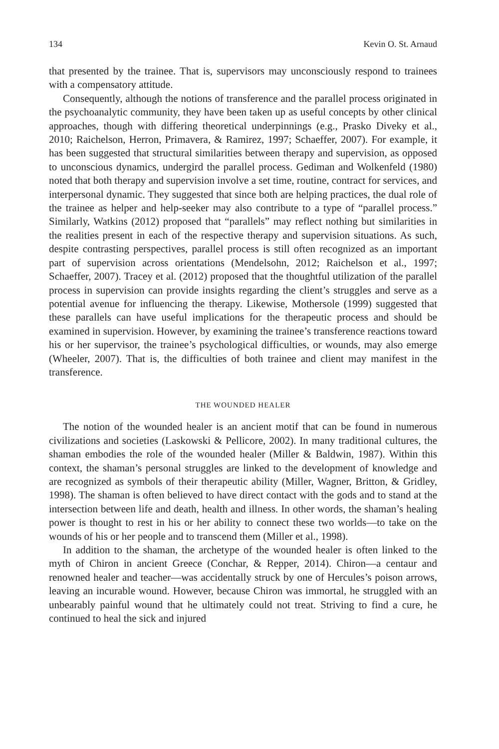134 Kevin O. St. Arnaud
that presented by the trainee. That is, supervisors may unconsciously respond to trainees with a compensatory attitude.
Consequently, although the notions of transference and the parallel process originated in the psychoanalytic community, they have been taken up as useful concepts by other clinical approaches, though with differing theoretical underpinnings (e.g., Prasko Diveky et al., 2010; Raichelson, Herron, Primavera, & Ramirez, 1997; Schaeffer, 2007). For example, it has been suggested that structural similarities between therapy and supervision, as opposed to unconscious dynamics, undergird the parallel process. Gediman and Wolkenfeld (1980) noted that both therapy and supervision involve a set time, routine, contract for services, and interpersonal dynamic. They suggested that since both are helping practices, the dual role of the trainee as helper and help-seeker may also contribute to a type of “parallel process.” Similarly, Watkins (2012) proposed that “parallels” may reflect nothing but similarities in the realities present in each of the respective therapy and supervision situations. As such, despite contrasting perspectives, parallel process is still often recognized as an important part of supervision across orientations (Mendelsohn, 2012; Raichelson et al., 1997; Schaeffer, 2007). Tracey et al. (2012) proposed that the thoughtful utilization of the parallel process in supervision can provide insights regarding the client’s struggles and serve as a potential avenue for influencing the therapy. Likewise, Mothersole (1999) suggested that these parallels can have useful implications for the therapeutic process and should be examined in supervision. However, by examining the trainee’s transference reactions toward his or her supervisor, the trainee’s psychological difficulties, or wounds, may also emerge (Wheeler, 2007). That is, the difficulties of both trainee and client may manifest in the transference.
THE WOUNDED HEALER
The notion of the wounded healer is an ancient motif that can be found in numerous civilizations and societies (Laskowski & Pellicore, 2002). In many traditional cultures, the shaman embodies the role of the wounded healer (Miller & Baldwin, 1987). Within this context, the shaman’s personal struggles are linked to the development of knowledge and are recognized as symbols of their therapeutic ability (Miller, Wagner, Britton, & Gridley, 1998). The shaman is often believed to have direct contact with the gods and to stand at the intersection between life and death, health and illness. In other words, the shaman’s healing power is thought to rest in his or her ability to connect these two worlds—to take on the wounds of his or her people and to transcend them (Miller et al., 1998).
In addition to the shaman, the archetype of the wounded healer is often linked to the myth of Chiron in ancient Greece (Conchar, & Repper, 2014). Chiron—a centaur and renowned healer and teacher—was accidentally struck by one of Hercules’s poison arrows, leaving an incurable wound. However, because Chiron was immortal, he struggled with an unbearably painful wound that he ultimately could not treat. Striving to find a cure, he continued to heal the sick and injured